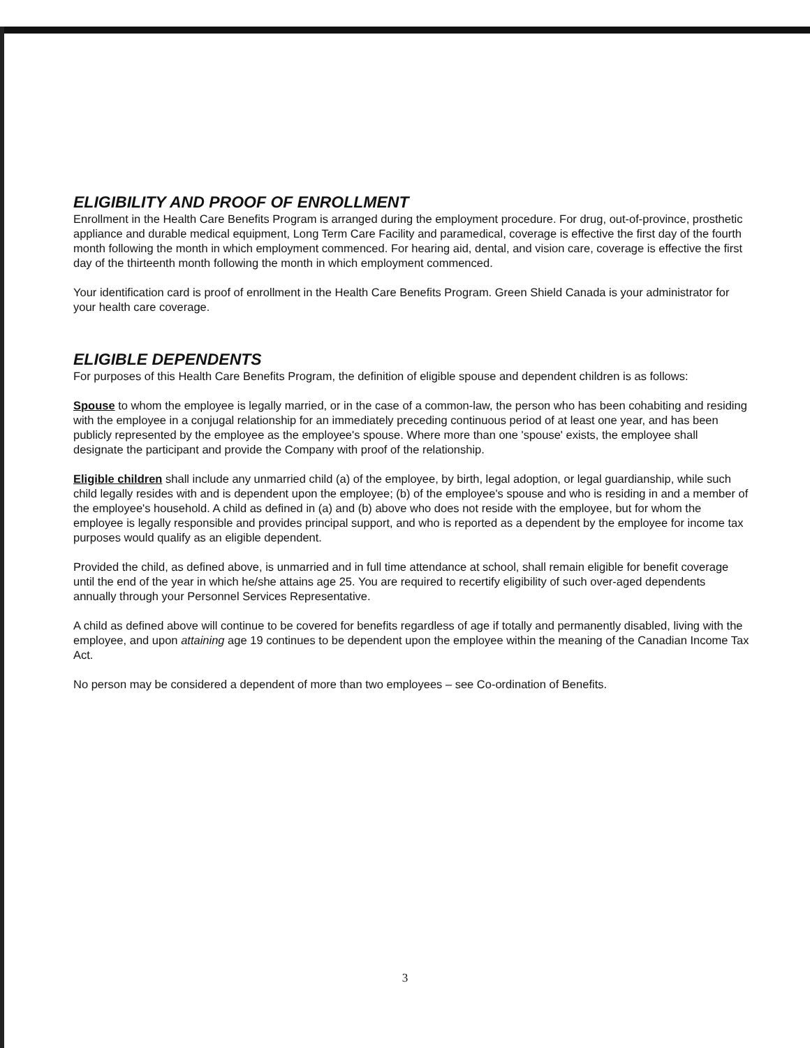ELIGIBILITY AND PROOF OF ENROLLMENT
Enrollment in the Health Care Benefits Program is arranged during the employment procedure. For drug, out-of-province, prosthetic appliance and durable medical equipment, Long Term Care Facility and paramedical, coverage is effective the first day of the fourth month following the month in which employment commenced. For hearing aid, dental, and vision care, coverage is effective the first day of the thirteenth month following the month in which employment commenced.
Your identification card is proof of enrollment in the Health Care Benefits Program. Green Shield Canada is your administrator for your health care coverage.
ELIGIBLE DEPENDENTS
For purposes of this Health Care Benefits Program, the definition of eligible spouse and dependent children is as follows:
Spouse to whom the employee is legally married, or in the case of a common-law, the person who has been cohabiting and residing with the employee in a conjugal relationship for an immediately preceding continuous period of at least one year, and has been publicly represented by the employee as the employee's spouse. Where more than one 'spouse' exists, the employee shall designate the participant and provide the Company with proof of the relationship.
Eligible children shall include any unmarried child (a) of the employee, by birth, legal adoption, or legal guardianship, while such child legally resides with and is dependent upon the employee; (b) of the employee's spouse and who is residing in and a member of the employee's household. A child as defined in (a) and (b) above who does not reside with the employee, but for whom the employee is legally responsible and provides principal support, and who is reported as a dependent by the employee for income tax purposes would qualify as an eligible dependent.
Provided the child, as defined above, is unmarried and in full time attendance at school, shall remain eligible for benefit coverage until the end of the year in which he/she attains age 25. You are required to recertify eligibility of such over-aged dependents annually through your Personnel Services Representative.
A child as defined above will continue to be covered for benefits regardless of age if totally and permanently disabled, living with the employee, and upon attaining age 19 continues to be dependent upon the employee within the meaning of the Canadian Income Tax Act.
No person may be considered a dependent of more than two employees – see Co-ordination of Benefits.
3